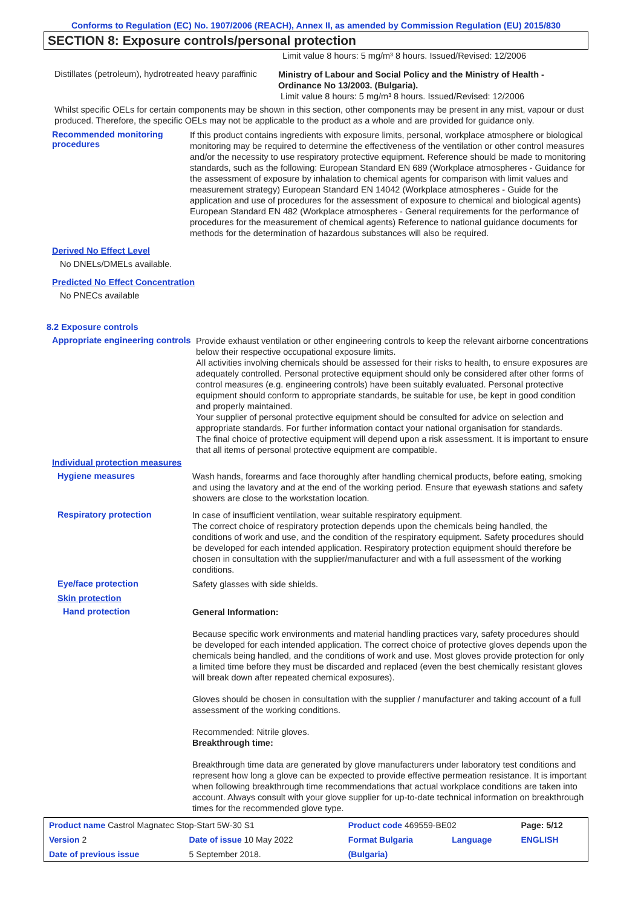Conforms to Regulation (EC) No. 1907/2006 (REACH), Annex II, as amended by Commission Regulation (EU) 2015/830
SECTION 8: Exposure controls/personal protection
Limit value 8 hours: 5 mg/m³ 8 hours. Issued/Revised: 12/2006
Distillates (petroleum), hydrotreated heavy paraffinic
Ministry of Labour and Social Policy and the Ministry of Health - Ordinance No 13/2003. (Bulgaria).
Limit value 8 hours: 5 mg/m³ 8 hours. Issued/Revised: 12/2006
Whilst specific OELs for certain components may be shown in this section, other components may be present in any mist, vapour or dust produced. Therefore, the specific OELs may not be applicable to the product as a whole and are provided for guidance only.
Recommended monitoring procedures
If this product contains ingredients with exposure limits, personal, workplace atmosphere or biological monitoring may be required to determine the effectiveness of the ventilation or other control measures and/or the necessity to use respiratory protective equipment. Reference should be made to monitoring standards, such as the following: European Standard EN 689 (Workplace atmospheres - Guidance for the assessment of exposure by inhalation to chemical agents for comparison with limit values and measurement strategy) European Standard EN 14042 (Workplace atmospheres - Guide for the application and use of procedures for the assessment of exposure to chemical and biological agents) European Standard EN 482 (Workplace atmospheres - General requirements for the performance of procedures for the measurement of chemical agents) Reference to national guidance documents for methods for the determination of hazardous substances will also be required.
Derived No Effect Level
No DNELs/DMELs available.
Predicted No Effect Concentration
No PNECs available
8.2 Exposure controls
Appropriate engineering controls
Provide exhaust ventilation or other engineering controls to keep the relevant airborne concentrations below their respective occupational exposure limits.
All activities involving chemicals should be assessed for their risks to health, to ensure exposures are adequately controlled. Personal protective equipment should only be considered after other forms of control measures (e.g. engineering controls) have been suitably evaluated. Personal protective equipment should conform to appropriate standards, be suitable for use, be kept in good condition and properly maintained.
Your supplier of personal protective equipment should be consulted for advice on selection and appropriate standards. For further information contact your national organisation for standards.
The final choice of protective equipment will depend upon a risk assessment. It is important to ensure that all items of personal protective equipment are compatible.
Individual protection measures
Hygiene measures
Wash hands, forearms and face thoroughly after handling chemical products, before eating, smoking and using the lavatory and at the end of the working period. Ensure that eyewash stations and safety showers are close to the workstation location.
Respiratory protection
In case of insufficient ventilation, wear suitable respiratory equipment.
The correct choice of respiratory protection depends upon the chemicals being handled, the conditions of work and use, and the condition of the respiratory equipment. Safety procedures should be developed for each intended application. Respiratory protection equipment should therefore be chosen in consultation with the supplier/manufacturer and with a full assessment of the working conditions.
Eye/face protection
Safety glasses with side shields.
Skin protection
Hand protection
General Information:
Because specific work environments and material handling practices vary, safety procedures should be developed for each intended application. The correct choice of protective gloves depends upon the chemicals being handled, and the conditions of work and use. Most gloves provide protection for only a limited time before they must be discarded and replaced (even the best chemically resistant gloves will break down after repeated chemical exposures).
Gloves should be chosen in consultation with the supplier / manufacturer and taking account of a full assessment of the working conditions.
Recommended: Nitrile gloves.
Breakthrough time:
Breakthrough time data are generated by glove manufacturers under laboratory test conditions and represent how long a glove can be expected to provide effective permeation resistance. It is important when following breakthrough time recommendations that actual workplace conditions are taken into account. Always consult with your glove supplier for up-to-date technical information on breakthrough times for the recommended glove type.
| Product name Castrol Magnatec Stop-Start 5W-30 S1 | | Product code 469559-BE02 | | Page: 5/12 |
| Version 2 | Date of issue 10 May 2022 | Format Bulgaria | Language | ENGLISH |
| Date of previous issue | 5 September 2018. | (Bulgaria) | | |